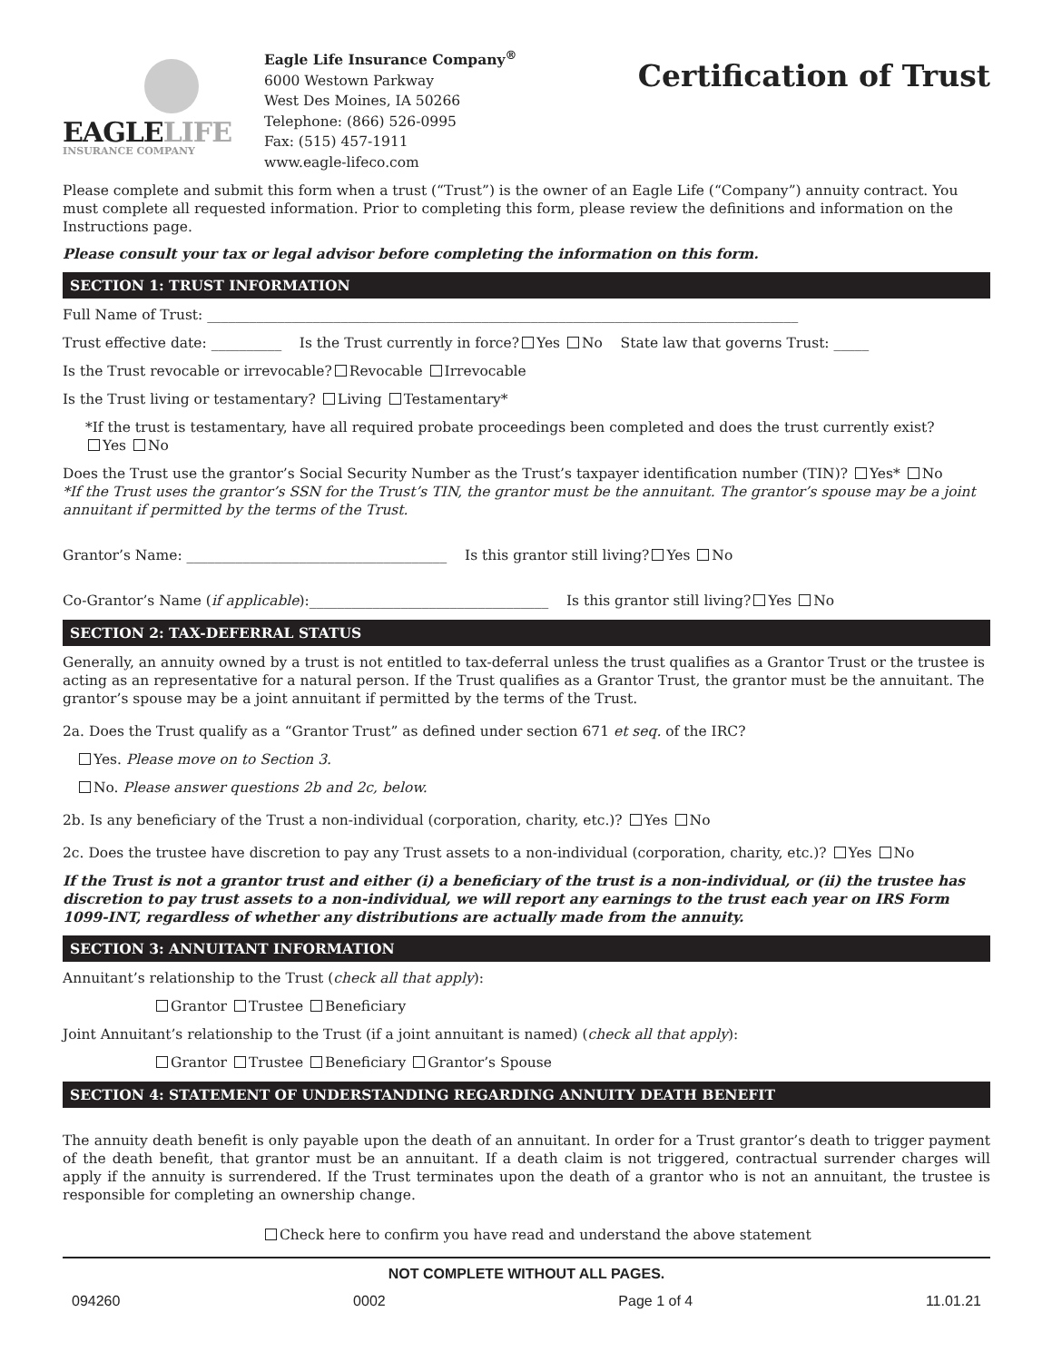EAGLELIFE
INSURANCE COMPANY
Eagle Life Insurance Company<sup>®</sup>
6000 Westown Parkway
West Des Moines, IA 50266
Telephone: (866) 526-0995
Fax: (515) 457-1911
www.eagle-lifeco.com
Certification of Trust
Please complete and submit this form when a trust (“Trust”) is the owner of an Eagle Life (“Company”) annuity contract. You must complete all requested information. Prior to completing this form, please review the definitions and information on the Instructions page.
Please consult your tax or legal advisor before completing the information on this form.
SECTION 1: TRUST INFORMATION
Full Name of Trust: ____________________________________________________________________________________
Trust effective date: __________ Is the Trust currently in force? Yes No State law that governs Trust: _____
Is the Trust revocable or irrevocable? Revocable Irrevocable
Is the Trust living or testamentary? Living Testamentary*
*If the trust is testamentary, have all required probate proceedings been completed and does the trust currently exist?
Yes No
Does the Trust use the grantor’s Social Security Number as the Trust’s taxpayer identification number (TIN)? Yes* No
*If the Trust uses the grantor’s SSN for the Trust’s TIN, the grantor must be the annuitant. The grantor’s spouse may be a joint annuitant if permitted by the terms of the Trust.
Grantor’s Name: _____________________________________ Is this grantor still living? Yes No
Co-Grantor’s Name (if applicable):__________________________________ Is this grantor still living? Yes No
SECTION 2: TAX-DEFERRAL STATUS
Generally, an annuity owned by a trust is not entitled to tax-deferral unless the trust qualifies as a Grantor Trust or the trustee is acting as an representative for a natural person. If the Trust qualifies as a Grantor Trust, the grantor must be the annuitant. The grantor’s spouse may be a joint annuitant if permitted by the terms of the Trust.
2a. Does the Trust qualify as a “Grantor Trust” as defined under section 671 et seq. of the IRC?
Yes. Please move on to Section 3.
No. Please answer questions 2b and 2c, below.
2b. Is any beneficiary of the Trust a non-individual (corporation, charity, etc.)? Yes No
2c. Does the trustee have discretion to pay any Trust assets to a non-individual (corporation, charity, etc.)? Yes No
If the Trust is not a grantor trust and either (i) a beneficiary of the trust is a non-individual, or (ii) the trustee has discretion to pay trust assets to a non-individual, we will report any earnings to the trust each year on IRS Form 1099-INT, regardless of whether any distributions are actually made from the annuity.
SECTION 3: ANNUITANT INFORMATION
Annuitant’s relationship to the Trust (check all that apply):
Grantor Trustee Beneficiary
Joint Annuitant’s relationship to the Trust (if a joint annuitant is named) (check all that apply):
Grantor Trustee Beneficiary Grantor’s Spouse
SECTION 4: STATEMENT OF UNDERSTANDING REGARDING ANNUITY DEATH BENEFIT
The annuity death benefit is only payable upon the death of an annuitant. In order for a Trust grantor’s death to trigger payment of the death benefit, that grantor must be an annuitant. If a death claim is not triggered, contractual surrender charges will apply if the annuity is surrendered. If the Trust terminates upon the death of a grantor who is not an annuitant, the trustee is responsible for completing an ownership change.
Check here to confirm you have read and understand the above statement
NOT COMPLETE WITHOUT ALL PAGES.
094260 0002 Page 1 of 4 11.01.21